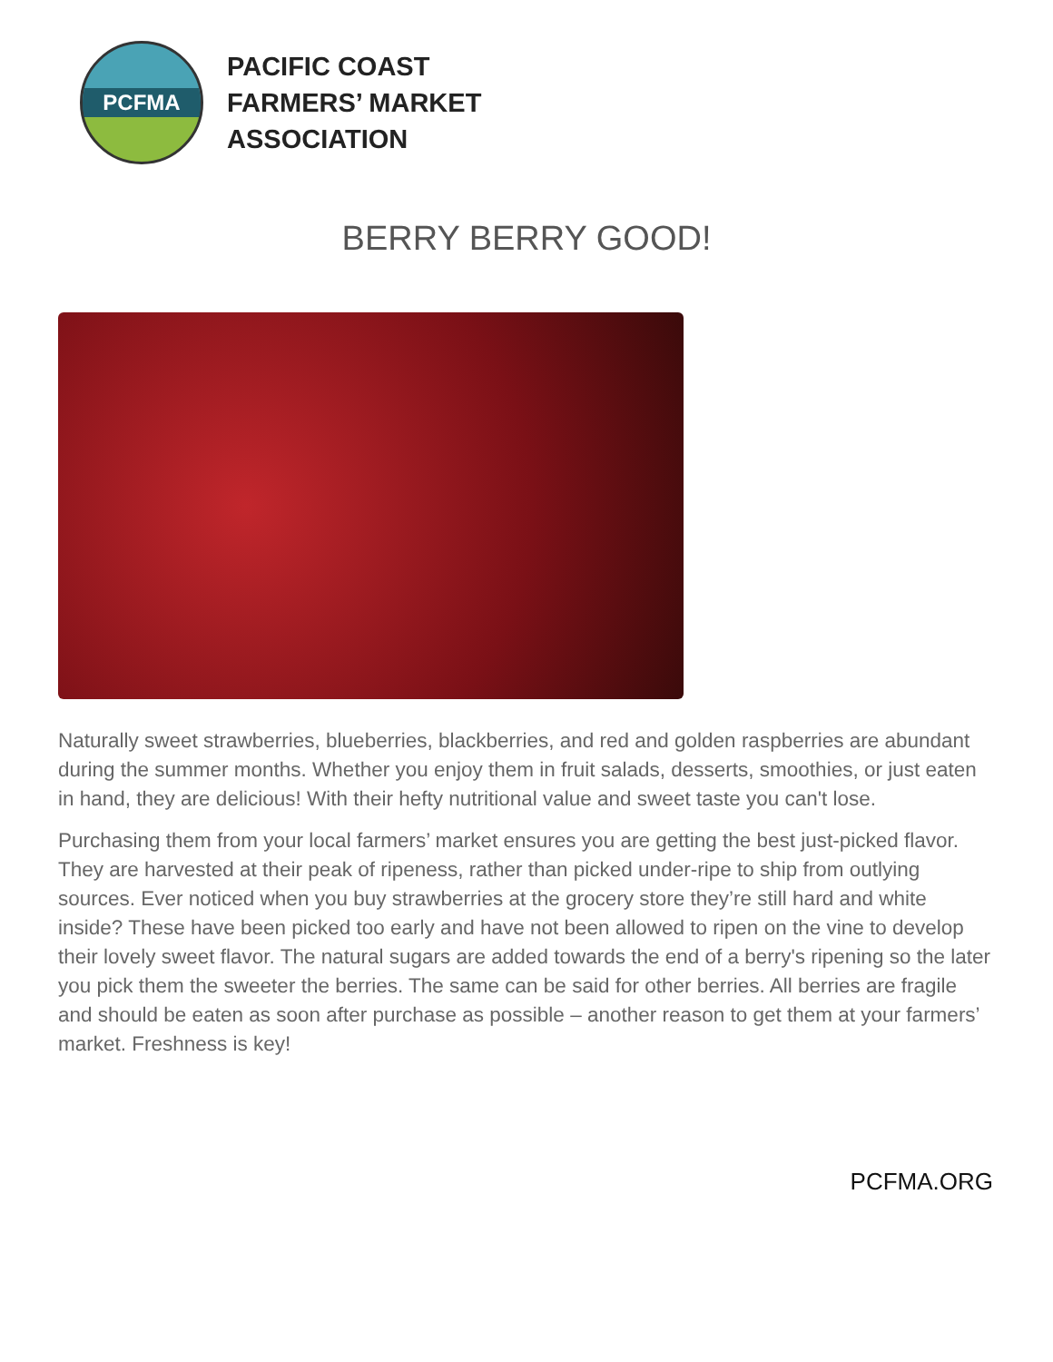PCFMA
PACIFIC COAST
FARMERS’ MARKET
ASSOCIATION
BERRY BERRY GOOD!
Naturally sweet strawberries, blueberries, blackberries, and red and golden raspberries are abundant during the summer months. Whether you enjoy them in fruit salads, desserts, smoothies, or just eaten in hand, they are delicious! With their hefty nutritional value and sweet taste you can't lose.
Purchasing them from your local farmers’ market ensures you are getting the best just-picked flavor. They are harvested at their peak of ripeness, rather than picked under-ripe to ship from outlying sources. Ever noticed when you buy strawberries at the grocery store they’re still hard and white inside? These have been picked too early and have not been allowed to ripen on the vine to develop their lovely sweet flavor. The natural sugars are added towards the end of a berry's ripening so the later you pick them the sweeter the berries. The same can be said for other berries. All berries are fragile and should be eaten as soon after purchase as possible – another reason to get them at your farmers’ market. Freshness is key!
PCFMA.ORG